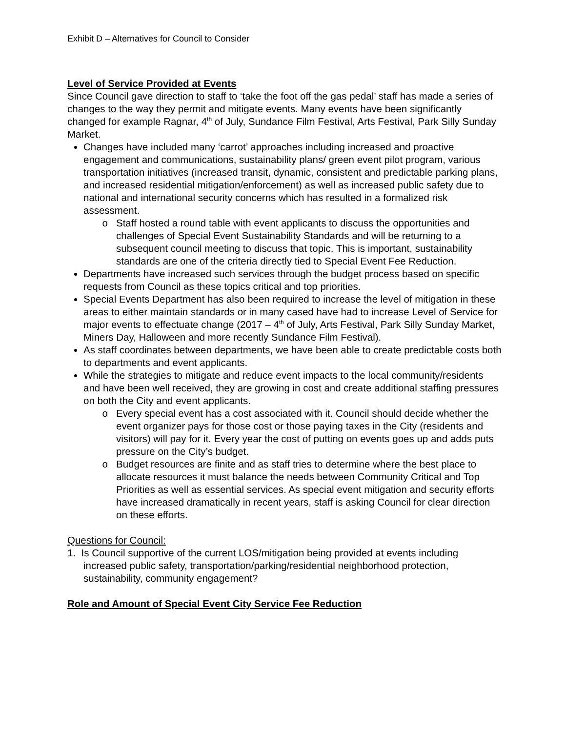Exhibit D – Alternatives for Council to Consider
Level of Service Provided at Events
Since Council gave direction to staff to ‘take the foot off the gas pedal’ staff has made a series of changes to the way they permit and mitigate events. Many events have been significantly changed for example Ragnar, 4<sup>th</sup> of July, Sundance Film Festival, Arts Festival, Park Silly Sunday Market.
Changes have included many ‘carrot’ approaches including increased and proactive engagement and communications, sustainability plans/ green event pilot program, various transportation initiatives (increased transit, dynamic, consistent and predictable parking plans, and increased residential mitigation/enforcement) as well as increased public safety due to national and international security concerns which has resulted in a formalized risk assessment.
Staff hosted a round table with event applicants to discuss the opportunities and challenges of Special Event Sustainability Standards and will be returning to a subsequent council meeting to discuss that topic. This is important, sustainability standards are one of the criteria directly tied to Special Event Fee Reduction.
Departments have increased such services through the budget process based on specific requests from Council as these topics critical and top priorities.
Special Events Department has also been required to increase the level of mitigation in these areas to either maintain standards or in many cased have had to increase Level of Service for major events to effectuate change (2017 – 4<sup>th</sup> of July, Arts Festival, Park Silly Sunday Market, Miners Day, Halloween and more recently Sundance Film Festival).
As staff coordinates between departments, we have been able to create predictable costs both to departments and event applicants.
While the strategies to mitigate and reduce event impacts to the local community/residents and have been well received, they are growing in cost and create additional staffing pressures on both the City and event applicants.
Every special event has a cost associated with it. Council should decide whether the event organizer pays for those cost or those paying taxes in the City (residents and visitors) will pay for it. Every year the cost of putting on events goes up and adds puts pressure on the City’s budget.
Budget resources are finite and as staff tries to determine where the best place to allocate resources it must balance the needs between Community Critical and Top Priorities as well as essential services. As special event mitigation and security efforts have increased dramatically in recent years, staff is asking Council for clear direction on these efforts.
Questions for Council:
1. Is Council supportive of the current LOS/mitigation being provided at events including increased public safety, transportation/parking/residential neighborhood protection, sustainability, community engagement?
Role and Amount of Special Event City Service Fee Reduction